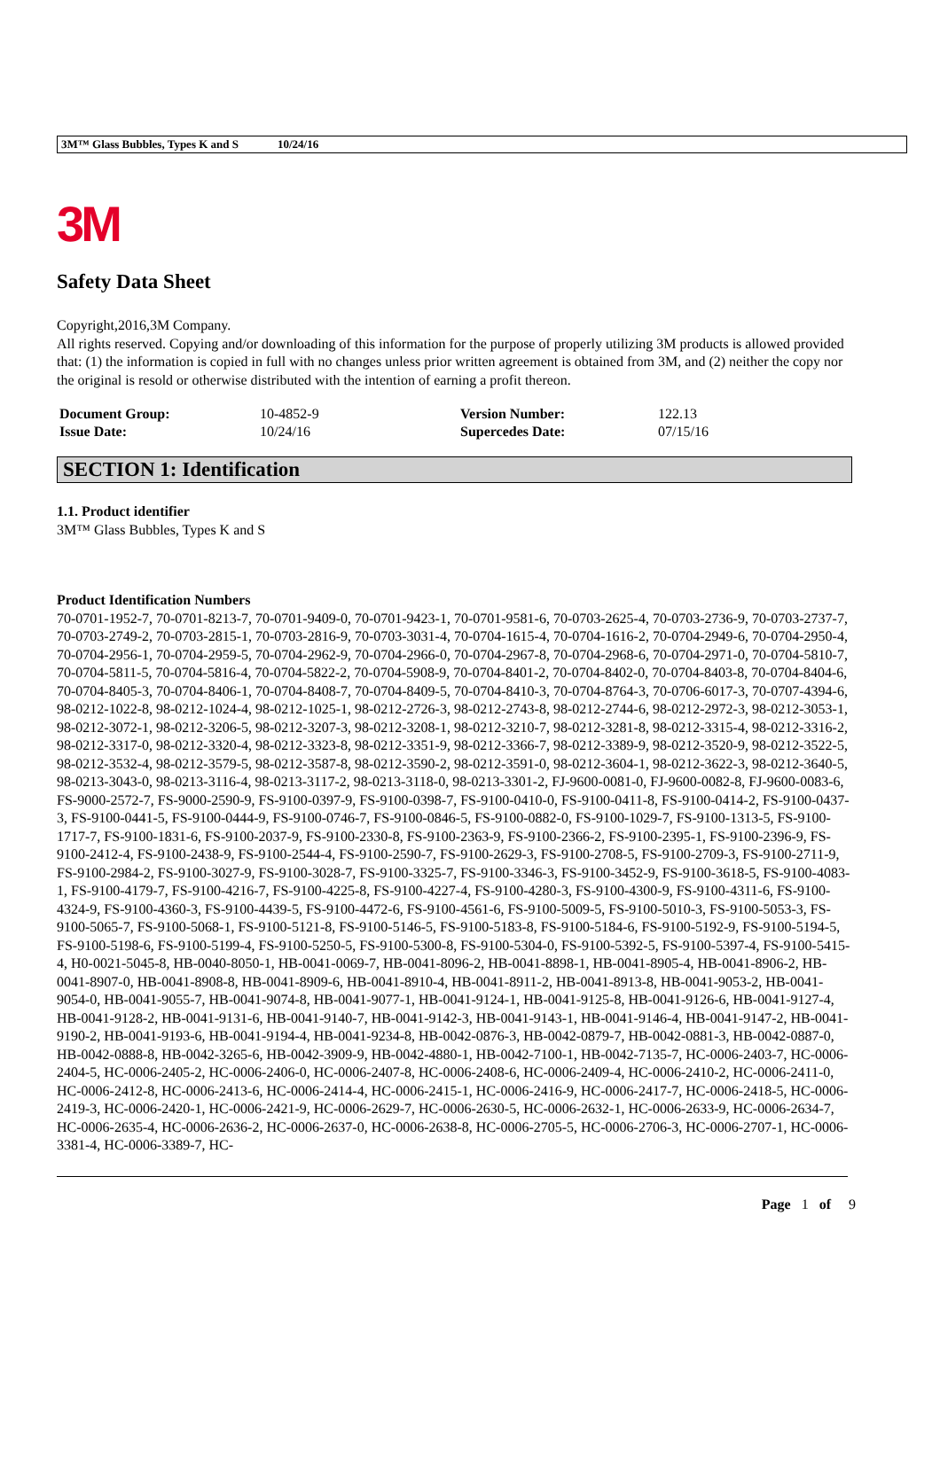3M™ Glass Bubbles, Types K and S 10/24/16
3M
Safety Data Sheet
Copyright,2016,3M Company.
All rights reserved. Copying and/or downloading of this information for the purpose of properly utilizing 3M products is allowed provided that: (1) the information is copied in full with no changes unless prior written agreement is obtained from 3M, and (2) neither the copy nor the original is resold or otherwise distributed with the intention of earning a profit thereon.
| Document Group: | 10-4852-9 | Version Number: | 122.13 |
| Issue Date: | 10/24/16 | Supercedes Date: | 07/15/16 |
SECTION 1: Identification
1.1. Product identifier
3M™ Glass Bubbles, Types K and S
Product Identification Numbers
70-0701-1952-7, 70-0701-8213-7, 70-0701-9409-0, 70-0701-9423-1, 70-0701-9581-6, 70-0703-2625-4, 70-0703-2736-9, 70-0703-2737-7, 70-0703-2749-2, 70-0703-2815-1, 70-0703-2816-9, 70-0703-3031-4, 70-0704-1615-4, 70-0704-1616-2, 70-0704-2949-6, 70-0704-2950-4, 70-0704-2956-1, 70-0704-2959-5, 70-0704-2962-9, 70-0704-2966-0, 70-0704-2967-8, 70-0704-2968-6, 70-0704-2971-0, 70-0704-5810-7, 70-0704-5811-5, 70-0704-5816-4, 70-0704-5822-2, 70-0704-5908-9, 70-0704-8401-2, 70-0704-8402-0, 70-0704-8403-8, 70-0704-8404-6, 70-0704-8405-3, 70-0704-8406-1, 70-0704-8408-7, 70-0704-8409-5, 70-0704-8410-3, 70-0704-8764-3, 70-0706-6017-3, 70-0707-4394-6, 98-0212-1022-8, 98-0212-1024-4, 98-0212-1025-1, 98-0212-2726-3, 98-0212-2743-8, 98-0212-2744-6, 98-0212-2972-3, 98-0212-3053-1, 98-0212-3072-1, 98-0212-3206-5, 98-0212-3207-3, 98-0212-3208-1, 98-0212-3210-7, 98-0212-3281-8, 98-0212-3315-4, 98-0212-3316-2, 98-0212-3317-0, 98-0212-3320-4, 98-0212-3323-8, 98-0212-3351-9, 98-0212-3366-7, 98-0212-3389-9, 98-0212-3520-9, 98-0212-3522-5, 98-0212-3532-4, 98-0212-3579-5, 98-0212-3587-8, 98-0212-3590-2, 98-0212-3591-0, 98-0212-3604-1, 98-0212-3622-3, 98-0212-3640-5, 98-0213-3043-0, 98-0213-3116-4, 98-0213-3117-2, 98-0213-3118-0, 98-0213-3301-2, FJ-9600-0081-0, FJ-9600-0082-8, FJ-9600-0083-6, FS-9000-2572-7, FS-9000-2590-9, FS-9100-0397-9, FS-9100-0398-7, FS-9100-0410-0, FS-9100-0411-8, FS-9100-0414-2, FS-9100-0437-3, FS-9100-0441-5, FS-9100-0444-9, FS-9100-0746-7, FS-9100-0846-5, FS-9100-0882-0, FS-9100-1029-7, FS-9100-1313-5, FS-9100-1717-7, FS-9100-1831-6, FS-9100-2037-9, FS-9100-2330-8, FS-9100-2363-9, FS-9100-2366-2, FS-9100-2395-1, FS-9100-2396-9, FS-9100-2412-4, FS-9100-2438-9, FS-9100-2544-4, FS-9100-2590-7, FS-9100-2629-3, FS-9100-2708-5, FS-9100-2709-3, FS-9100-2711-9, FS-9100-2984-2, FS-9100-3027-9, FS-9100-3028-7, FS-9100-3325-7, FS-9100-3346-3, FS-9100-3452-9, FS-9100-3618-5, FS-9100-4083-1, FS-9100-4179-7, FS-9100-4216-7, FS-9100-4225-8, FS-9100-4227-4, FS-9100-4280-3, FS-9100-4300-9, FS-9100-4311-6, FS-9100-4324-9, FS-9100-4360-3, FS-9100-4439-5, FS-9100-4472-6, FS-9100-4561-6, FS-9100-5009-5, FS-9100-5010-3, FS-9100-5053-3, FS-9100-5065-7, FS-9100-5068-1, FS-9100-5121-8, FS-9100-5146-5, FS-9100-5183-8, FS-9100-5184-6, FS-9100-5192-9, FS-9100-5194-5, FS-9100-5198-6, FS-9100-5199-4, FS-9100-5250-5, FS-9100-5300-8, FS-9100-5304-0, FS-9100-5392-5, FS-9100-5397-4, FS-9100-5415-4, H0-0021-5045-8, HB-0040-8050-1, HB-0041-0069-7, HB-0041-8096-2, HB-0041-8898-1, HB-0041-8905-4, HB-0041-8906-2, HB-0041-8907-0, HB-0041-8908-8, HB-0041-8909-6, HB-0041-8910-4, HB-0041-8911-2, HB-0041-8913-8, HB-0041-9053-2, HB-0041-9054-0, HB-0041-9055-7, HB-0041-9074-8, HB-0041-9077-1, HB-0041-9124-1, HB-0041-9125-8, HB-0041-9126-6, HB-0041-9127-4, HB-0041-9128-2, HB-0041-9131-6, HB-0041-9140-7, HB-0041-9142-3, HB-0041-9143-1, HB-0041-9146-4, HB-0041-9147-2, HB-0041-9190-2, HB-0041-9193-6, HB-0041-9194-4, HB-0041-9234-8, HB-0042-0876-3, HB-0042-0879-7, HB-0042-0881-3, HB-0042-0887-0, HB-0042-0888-8, HB-0042-3265-6, HB-0042-3909-9, HB-0042-4880-1, HB-0042-7100-1, HB-0042-7135-7, HC-0006-2403-7, HC-0006-2404-5, HC-0006-2405-2, HC-0006-2406-0, HC-0006-2407-8, HC-0006-2408-6, HC-0006-2409-4, HC-0006-2410-2, HC-0006-2411-0, HC-0006-2412-8, HC-0006-2413-6, HC-0006-2414-4, HC-0006-2415-1, HC-0006-2416-9, HC-0006-2417-7, HC-0006-2418-5, HC-0006-2419-3, HC-0006-2420-1, HC-0006-2421-9, HC-0006-2629-7, HC-0006-2630-5, HC-0006-2632-1, HC-0006-2633-9, HC-0006-2634-7, HC-0006-2635-4, HC-0006-2636-2, HC-0006-2637-0, HC-0006-2638-8, HC-0006-2705-5, HC-0006-2706-3, HC-0006-2707-1, HC-0006-3381-4, HC-0006-3389-7, HC-
Page 1 of 9